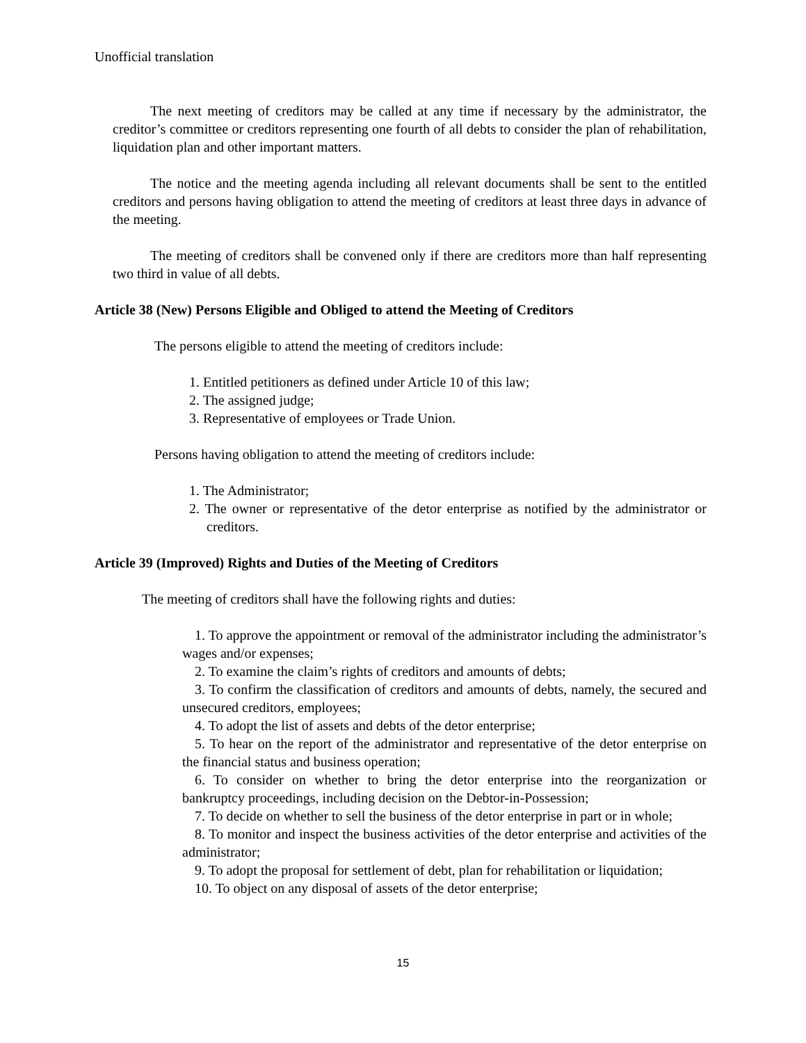Unofficial translation
The next meeting of creditors may be called at any time if necessary by the administrator, the creditor’s committee or creditors representing one fourth of all debts to consider the plan of rehabilitation, liquidation plan and other important matters.
The notice and the meeting agenda including all relevant documents shall be sent to the entitled creditors and persons having obligation to attend the meeting of creditors at least three days in advance of the meeting.
The meeting of creditors shall be convened only if there are creditors more than half representing two third in value of all debts.
Article 38 (New) Persons Eligible and Obliged to attend the Meeting of Creditors
The persons eligible to attend the meeting of creditors include:
1. Entitled petitioners as defined under Article 10 of this law;
2. The assigned judge;
3. Representative of employees or Trade Union.
Persons having obligation to attend the meeting of creditors include:
1. The Administrator;
2. The owner or representative of the detor enterprise as notified by the administrator or creditors.
Article 39 (Improved) Rights and Duties of the Meeting of Creditors
The meeting of creditors shall have the following rights and duties:
1. To approve the appointment or removal of the administrator including the administrator’s wages and/or expenses;
2. To examine the claim’s rights of creditors and amounts of debts;
3. To confirm the classification of creditors and amounts of debts, namely, the secured and unsecured creditors, employees;
4. To adopt the list of assets and debts of the detor enterprise;
5. To hear on the report of the administrator and representative of the detor enterprise on the financial status and business operation;
6. To consider on whether to bring the detor enterprise into the reorganization or bankruptcy proceedings, including decision on the Debtor-in-Possession;
7. To decide on whether to sell the business of the detor enterprise in part or in whole;
8. To monitor and inspect the business activities of the detor enterprise and activities of the administrator;
9. To adopt the proposal for settlement of debt, plan for rehabilitation or liquidation;
10. To object on any disposal of assets of the detor enterprise;
15